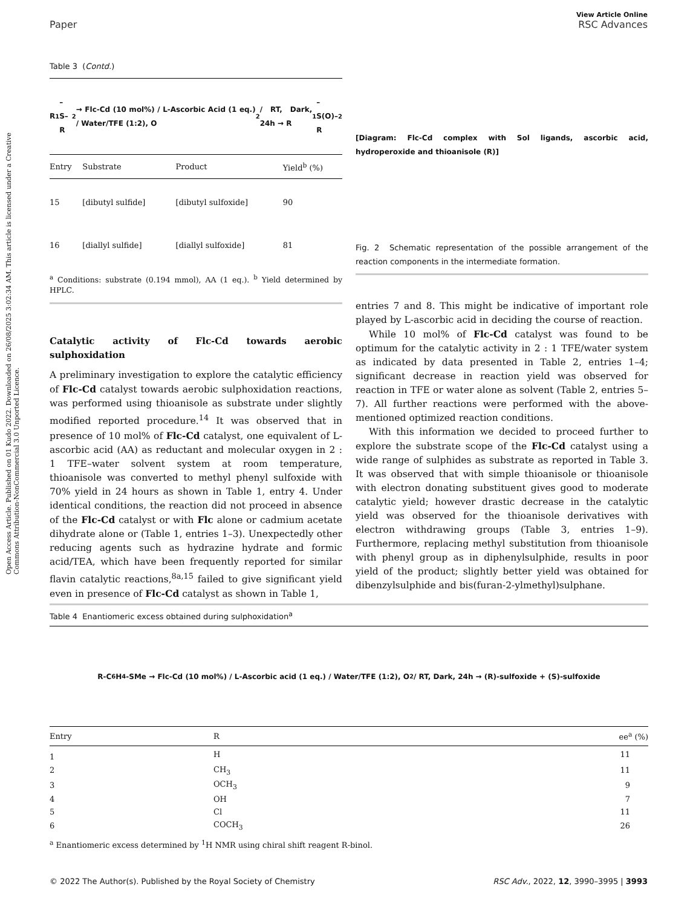View Article Online
Paper RSC Advances
Open Access Article. Published on 01 Kudo 2022. Downloaded on 26/08/2025 3:02:34 AM. This article is licensed under a Creative Commons Attribution-NonCommercial 3.0 Unported Licence.
Table 3 (Contd.)
R<sub>1</sub>–S–R<sub>2</sub> → Flc-Cd (10 mol%) / L-Ascorbic Acid (1 eq.) / Water/TFE (1:2), O<sub>2</sub> / RT, Dark, 24h → R<sub>1</sub>–S(O)–R<sub>2</sub>
| Entry | Substrate | Product | Yield<sup>b</sup> (%) |
| --- | --- | --- | --- |
| 15 | [dibutyl sulfide] | [dibutyl sulfoxide] | 90 |
| 16 | [diallyl sulfide] | [diallyl sulfoxide] | 81 |
<sup>a</sup> Conditions: substrate (0.194 mmol), AA (1 eq.). <sup>b</sup> Yield determined by HPLC.
Catalytic activity of Flc-Cd towards aerobic sulphoxidation
A preliminary investigation to explore the catalytic efficiency of Flc-Cd catalyst towards aerobic sulphoxidation reactions, was performed using thioanisole as substrate under slightly modified reported procedure.<sup>14</sup> It was observed that in presence of 10 mol% of Flc-Cd catalyst, one equivalent of L-ascorbic acid (AA) as reductant and molecular oxygen in 2 : 1 TFE–water solvent system at room temperature, thioanisole was converted to methyl phenyl sulfoxide with 70% yield in 24 hours as shown in Table 1, entry 4. Under identical conditions, the reaction did not proceed in absence of the Flc-Cd catalyst or with Flc alone or cadmium acetate dihydrate alone or (Table 1, entries 1–3). Unexpectedly other reducing agents such as hydrazine hydrate and formic acid/TEA, which have been frequently reported for similar flavin catalytic reactions,<sup>8a,15</sup> failed to give significant yield even in presence of Flc-Cd catalyst as shown in Table 1,
[Diagram: Flc-Cd complex with Sol ligands, ascorbic acid, hydroperoxide and thioanisole (R)]
Fig. 2 Schematic representation of the possible arrangement of the reaction components in the intermediate formation.
entries 7 and 8. This might be indicative of important role played by L-ascorbic acid in deciding the course of reaction.
While 10 mol% of Flc-Cd catalyst was found to be optimum for the catalytic activity in 2 : 1 TFE/water system as indicated by data presented in Table 2, entries 1–4; significant decrease in reaction yield was observed for reaction in TFE or water alone as solvent (Table 2, entries 5–7). All further reactions were performed with the above-mentioned optimized reaction conditions.
With this information we decided to proceed further to explore the substrate scope of the Flc-Cd catalyst using a wide range of sulphides as substrate as reported in Table 3. It was observed that with simple thioanisole or thioanisole with electron donating substituent gives good to moderate catalytic yield; however drastic decrease in the catalytic yield was observed for the thioanisole derivatives with electron withdrawing groups (Table 3, entries 1–9). Furthermore, replacing methyl substitution from thioanisole with phenyl group as in diphenylsulphide, results in poor yield of the product; slightly better yield was obtained for dibenzylsulphide and bis(furan-2-ylmethyl)sulphane.
Table 4 Enantiomeric excess obtained during sulphoxidation<sup>a</sup>
R-C<sub>6</sub>H<sub>4</sub>-SMe → Flc-Cd (10 mol%) / L-Ascorbic acid (1 eq.) / Water/TFE (1:2), O<sub>2</sub> / RT, Dark, 24h → (R)-sulfoxide + (S)-sulfoxide
| Entry | R | ee<sup>a</sup> (%) |
| --- | --- | --- |
| 1 | H | 11 |
| 2 | CH<sub>3</sub> | 11 |
| 3 | OCH<sub>3</sub> | 9 |
| 4 | OH | 7 |
| 5 | Cl | 11 |
| 6 | COCH<sub>3</sub> | 26 |
<sup>a</sup> Enantiomeric excess determined by <sup>1</sup>H NMR using chiral shift reagent R-binol.
© 2022 The Author(s). Published by the Royal Society of Chemistry RSC Adv., 2022, 12, 3990–3995 | 3993